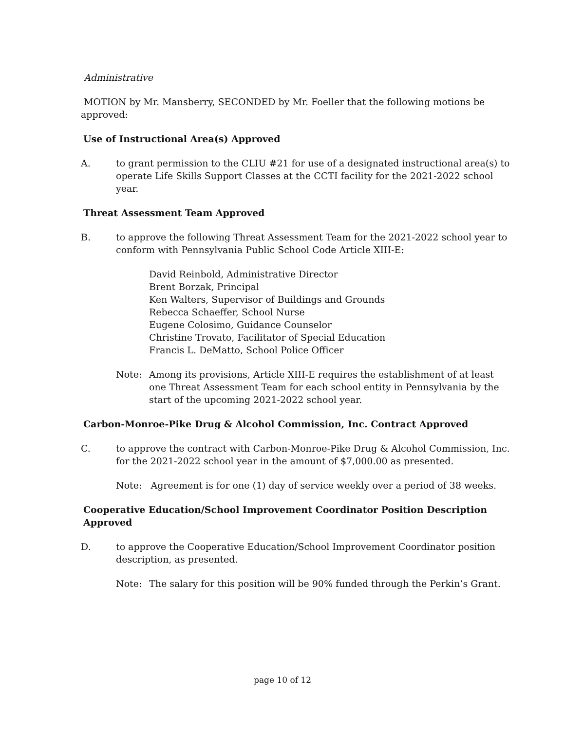Administrative
MOTION by Mr. Mansberry, SECONDED by Mr. Foeller that the following motions be approved:
Use of Instructional Area(s) Approved
A. to grant permission to the CLIU #21 for use of a designated instructional area(s) to operate Life Skills Support Classes at the CCTI facility for the 2021-2022 school year.
Threat Assessment Team Approved
B. to approve the following Threat Assessment Team for the 2021-2022 school year to conform with Pennsylvania Public School Code Article XIII-E:
David Reinbold, Administrative Director
Brent Borzak, Principal
Ken Walters, Supervisor of Buildings and Grounds
Rebecca Schaeffer, School Nurse
Eugene Colosimo, Guidance Counselor
Christine Trovato, Facilitator of Special Education
Francis L. DeMatto, School Police Officer
Note: Among its provisions, Article XIII-E requires the establishment of at least one Threat Assessment Team for each school entity in Pennsylvania by the start of the upcoming 2021-2022 school year.
Carbon-Monroe-Pike Drug & Alcohol Commission, Inc. Contract Approved
C. to approve the contract with Carbon-Monroe-Pike Drug & Alcohol Commission, Inc. for the 2021-2022 school year in the amount of $7,000.00 as presented.
Note: Agreement is for one (1) day of service weekly over a period of 38 weeks.
Cooperative Education/School Improvement Coordinator Position Description Approved
D. to approve the Cooperative Education/School Improvement Coordinator position description, as presented.
Note: The salary for this position will be 90% funded through the Perkin’s Grant.
page 10 of 12